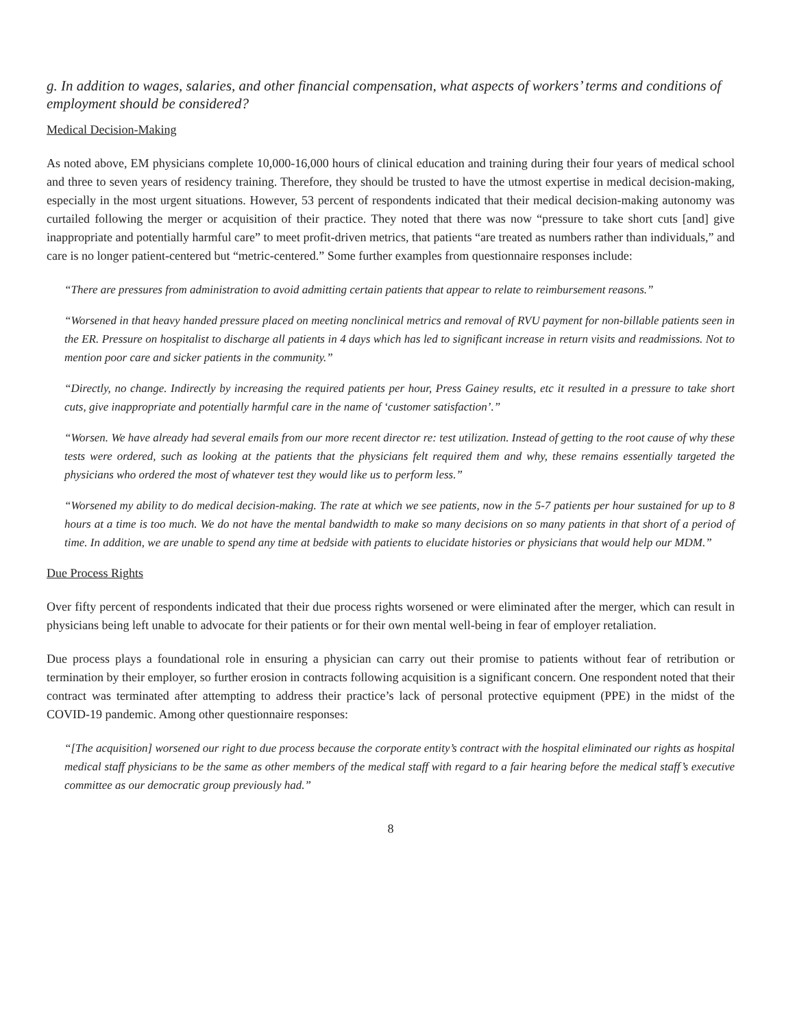g. In addition to wages, salaries, and other financial compensation, what aspects of workers’ terms and conditions of employment should be considered?
Medical Decision-Making
As noted above, EM physicians complete 10,000-16,000 hours of clinical education and training during their four years of medical school and three to seven years of residency training. Therefore, they should be trusted to have the utmost expertise in medical decision-making, especially in the most urgent situations. However, 53 percent of respondents indicated that their medical decision-making autonomy was curtailed following the merger or acquisition of their practice. They noted that there was now “pressure to take short cuts [and] give inappropriate and potentially harmful care” to meet profit-driven metrics, that patients “are treated as numbers rather than individuals,” and care is no longer patient-centered but “metric-centered.” Some further examples from questionnaire responses include:
“There are pressures from administration to avoid admitting certain patients that appear to relate to reimbursement reasons.”
“Worsened in that heavy handed pressure placed on meeting nonclinical metrics and removal of RVU payment for non-billable patients seen in the ER. Pressure on hospitalist to discharge all patients in 4 days which has led to significant increase in return visits and readmissions. Not to mention poor care and sicker patients in the community.”
“Directly, no change. Indirectly by increasing the required patients per hour, Press Gainey results, etc it resulted in a pressure to take short cuts, give inappropriate and potentially harmful care in the name of ‘customer satisfaction’.”
“Worsen. We have already had several emails from our more recent director re: test utilization. Instead of getting to the root cause of why these tests were ordered, such as looking at the patients that the physicians felt required them and why, these remains essentially targeted the physicians who ordered the most of whatever test they would like us to perform less.”
“Worsened my ability to do medical decision-making. The rate at which we see patients, now in the 5-7 patients per hour sustained for up to 8 hours at a time is too much. We do not have the mental bandwidth to make so many decisions on so many patients in that short of a period of time. In addition, we are unable to spend any time at bedside with patients to elucidate histories or physicians that would help our MDM.”
Due Process Rights
Over fifty percent of respondents indicated that their due process rights worsened or were eliminated after the merger, which can result in physicians being left unable to advocate for their patients or for their own mental well-being in fear of employer retaliation.
Due process plays a foundational role in ensuring a physician can carry out their promise to patients without fear of retribution or termination by their employer, so further erosion in contracts following acquisition is a significant concern. One respondent noted that their contract was terminated after attempting to address their practice’s lack of personal protective equipment (PPE) in the midst of the COVID-19 pandemic. Among other questionnaire responses:
“[The acquisition] worsened our right to due process because the corporate entity’s contract with the hospital eliminated our rights as hospital medical staff physicians to be the same as other members of the medical staff with regard to a fair hearing before the medical staff’s executive committee as our democratic group previously had.”
8